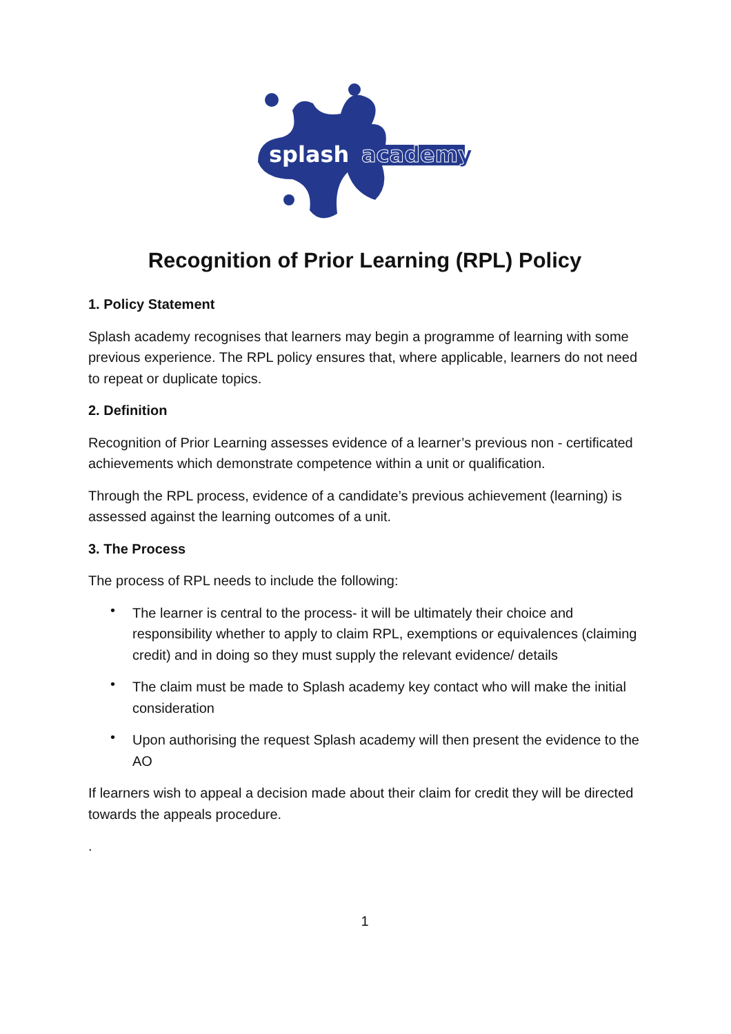splash
academy
Recognition of Prior Learning (RPL) Policy
1. Policy Statement
Splash academy recognises that learners may begin a programme of learning with some previous experience. The RPL policy ensures that, where applicable, learners do not need to repeat or duplicate topics.
2. Definition
Recognition of Prior Learning assesses evidence of a learner’s previous non - certificated achievements which demonstrate competence within a unit or qualification.
Through the RPL process, evidence of a candidate’s previous achievement (learning) is assessed against the learning outcomes of a unit.
3. The Process
The process of RPL needs to include the following:
• The learner is central to the process- it will be ultimately their choice and responsibility whether to apply to claim RPL, exemptions or equivalences (claiming credit) and in doing so they must supply the relevant evidence/ details
• The claim must be made to Splash academy key contact who will make the initial consideration
• Upon authorising the request Splash academy will then present the evidence to the AO
If learners wish to appeal a decision made about their claim for credit they will be directed towards the appeals procedure.
.
1